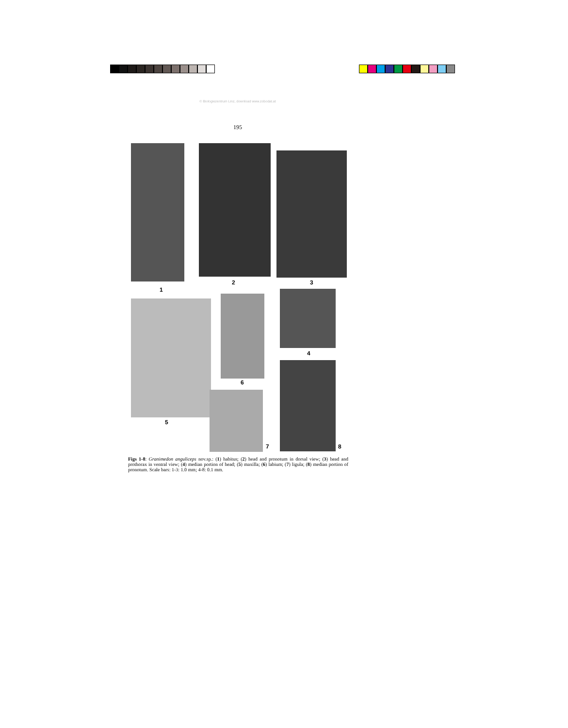© Biologiezentrum Linz, download www.zobodat.at
195
1
2 3
4
5
6
7 8
Figs 1-8: Granimedon anguliceps nov.sp.: (1) habitus; (2) head and pronotum in dorsal view; (3) head and prothorax in ventral view; (4) median portion of head; (5) maxilla; (6) labium; (7) ligula; (8) median portion of pronotum. Scale bars: 1-3: 1.0 mm; 4-8: 0.1 mm.